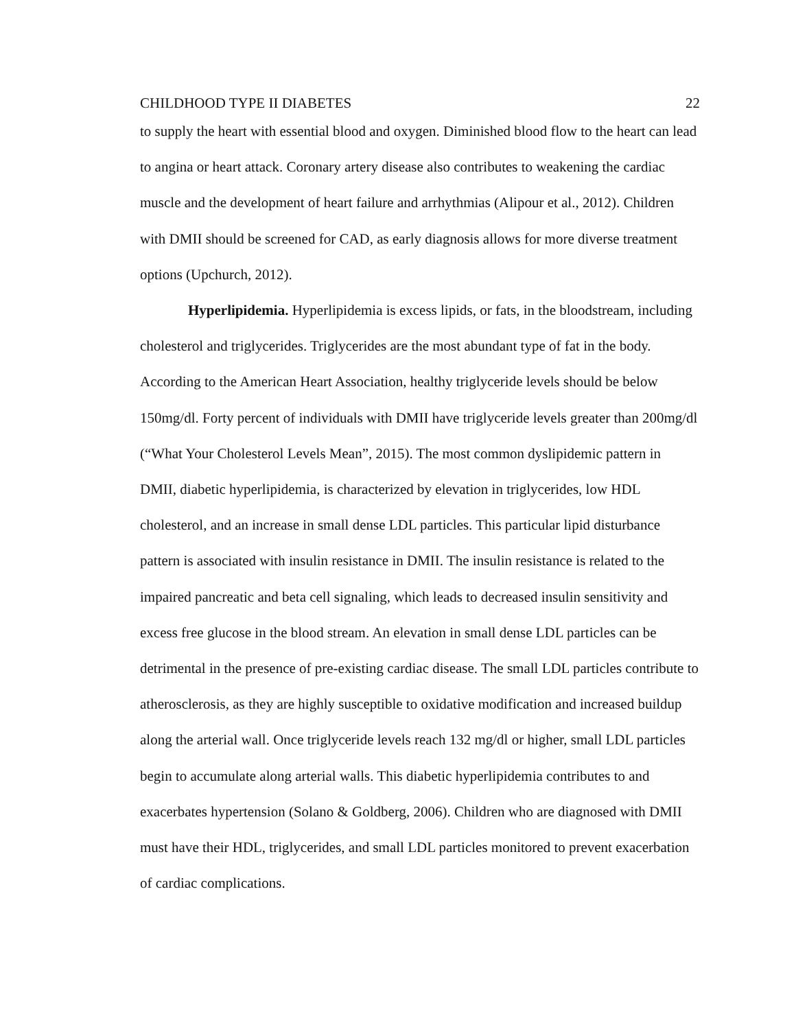CHILDHOOD TYPE II DIABETES 22
to supply the heart with essential blood and oxygen. Diminished blood flow to the heart can lead to angina or heart attack. Coronary artery disease also contributes to weakening the cardiac muscle and the development of heart failure and arrhythmias (Alipour et al., 2012). Children with DMII should be screened for CAD, as early diagnosis allows for more diverse treatment options (Upchurch, 2012).
Hyperlipidemia. Hyperlipidemia is excess lipids, or fats, in the bloodstream, including cholesterol and triglycerides. Triglycerides are the most abundant type of fat in the body. According to the American Heart Association, healthy triglyceride levels should be below 150mg/dl. Forty percent of individuals with DMII have triglyceride levels greater than 200mg/dl (“What Your Cholesterol Levels Mean”, 2015). The most common dyslipidemic pattern in DMII, diabetic hyperlipidemia, is characterized by elevation in triglycerides, low HDL cholesterol, and an increase in small dense LDL particles. This particular lipid disturbance pattern is associated with insulin resistance in DMII. The insulin resistance is related to the impaired pancreatic and beta cell signaling, which leads to decreased insulin sensitivity and excess free glucose in the blood stream. An elevation in small dense LDL particles can be detrimental in the presence of pre-existing cardiac disease. The small LDL particles contribute to atherosclerosis, as they are highly susceptible to oxidative modification and increased buildup along the arterial wall. Once triglyceride levels reach 132 mg/dl or higher, small LDL particles begin to accumulate along arterial walls. This diabetic hyperlipidemia contributes to and exacerbates hypertension (Solano & Goldberg, 2006). Children who are diagnosed with DMII must have their HDL, triglycerides, and small LDL particles monitored to prevent exacerbation of cardiac complications.